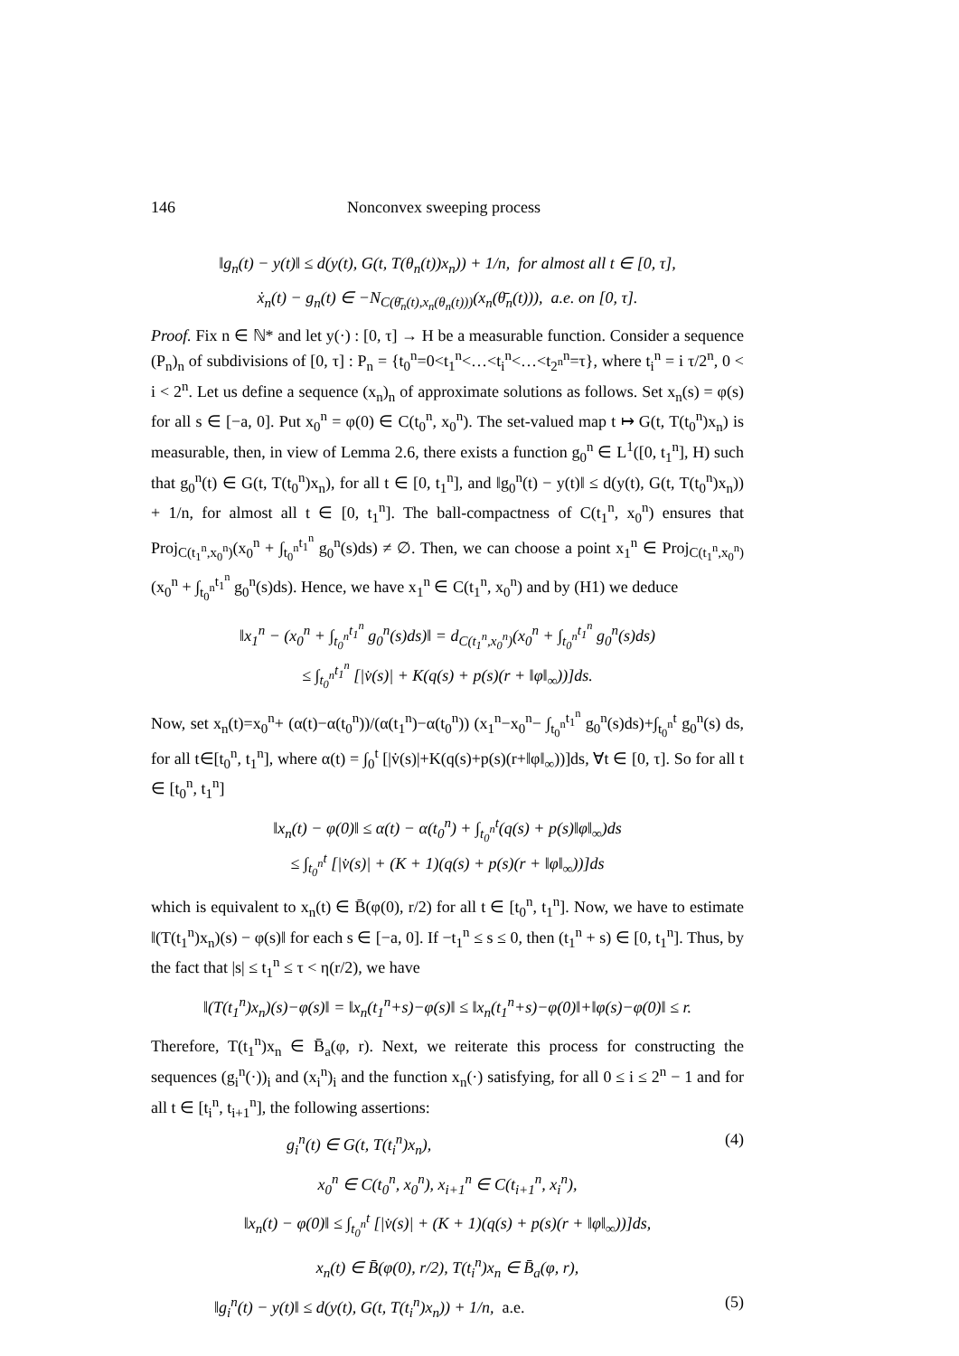146 Nonconvex sweeping process
‖g<sub>n</sub>(t) − y(t)‖ ≤ d(y(t), G(t, T(θ<sub>n</sub>(t))x<sub>n</sub>)) + 1/n, for almost all t ∈ [0, τ],
ẋ<sub>n</sub>(t) − g<sub>n</sub>(t) ∈ −N<sub>C(θ̄<sub>n</sub>(t),x<sub>n</sub>(θ<sub>n</sub>(t)))</sub>(x<sub>n</sub>(θ̄<sub>n</sub>(t))), a.e. on [0, τ].
Proof. Fix n ∈ ℕ* and let y(·) : [0, τ] → H be a measurable function. Consider a sequence (P<sub>n</sub>)<sub>n</sub> of subdivisions of [0, τ] : P<sub>n</sub> = {t<sub>0</sub><sup>n</sup>=0<t<sub>1</sub><sup>n</sup><…<t<sub>i</sub><sup>n</sup><…<t<sub>2<sup>n</sup></sub><sup>n</sup>=τ}, where t<sub>i</sub><sup>n</sup> = i τ/2<sup>n</sup>, 0 < i < 2<sup>n</sup>. Let us define a sequence (x<sub>n</sub>)<sub>n</sub> of approximate solutions as follows. Set x<sub>n</sub>(s) = φ(s) for all s ∈ [−a, 0]. Put x<sub>0</sub><sup>n</sup> = φ(0) ∈ C(t<sub>0</sub><sup>n</sup>, x<sub>0</sub><sup>n</sup>). The set-valued map t ↦ G(t, T(t<sub>0</sub><sup>n</sup>)x<sub>n</sub>) is measurable, then, in view of Lemma 2.6, there exists a function g<sub>0</sub><sup>n</sup> ∈ L<sup>1</sup>([0, t<sub>1</sub><sup>n</sup>], H) such that g<sub>0</sub><sup>n</sup>(t) ∈ G(t, T(t<sub>0</sub><sup>n</sup>)x<sub>n</sub>), for all t ∈ [0, t<sub>1</sub><sup>n</sup>], and ‖g<sub>0</sub><sup>n</sup>(t) − y(t)‖ ≤ d(y(t), G(t, T(t<sub>0</sub><sup>n</sup>)x<sub>n</sub>)) + 1/n, for almost all t ∈ [0, t<sub>1</sub><sup>n</sup>]. The ball-compactness of C(t<sub>1</sub><sup>n</sup>, x<sub>0</sub><sup>n</sup>) ensures that Proj<sub>C(t<sub>1</sub><sup>n</sup>,x<sub>0</sub><sup>n</sup>)</sub>(x<sub>0</sub><sup>n</sup> + ∫<sub>t<sub>0</sub><sup>n</sup></sub><sup>t<sub>1</sub><sup>n</sup></sup> g<sub>0</sub><sup>n</sup>(s)ds) ≠ ∅. Then, we can choose a point x<sub>1</sub><sup>n</sup> ∈ Proj<sub>C(t<sub>1</sub><sup>n</sup>,x<sub>0</sub><sup>n</sup>)</sub>(x<sub>0</sub><sup>n</sup> + ∫<sub>t<sub>0</sub><sup>n</sup></sub><sup>t<sub>1</sub><sup>n</sup></sup> g<sub>0</sub><sup>n</sup>(s)ds). Hence, we have x<sub>1</sub><sup>n</sup> ∈ C(t<sub>1</sub><sup>n</sup>, x<sub>0</sub><sup>n</sup>) and by (H1) we deduce
‖x<sub>1</sub><sup>n</sup> − (x<sub>0</sub><sup>n</sup> + ∫<sub>t<sub>0</sub><sup>n</sup></sub><sup>t<sub>1</sub><sup>n</sup></sup> g<sub>0</sub><sup>n</sup>(s)ds)‖ = d<sub>C(t<sub>1</sub><sup>n</sup>,x<sub>0</sub><sup>n</sup>)</sub>(x<sub>0</sub><sup>n</sup> + ∫<sub>t<sub>0</sub><sup>n</sup></sub><sup>t<sub>1</sub><sup>n</sup></sup> g<sub>0</sub><sup>n</sup>(s)ds)
≤ ∫<sub>t<sub>0</sub><sup>n</sup></sub><sup>t<sub>1</sub><sup>n</sup></sup> [|v̇(s)| + K(q(s) + p(s)(r + ‖φ‖<sub>∞</sub>))]ds.
Now, set x<sub>n</sub>(t)=x<sub>0</sub><sup>n</sup>+ (α(t)−α(t<sub>0</sub><sup>n</sup>))/(α(t<sub>1</sub><sup>n</sup>)−α(t<sub>0</sub><sup>n</sup>)) (x<sub>1</sub><sup>n</sup>−x<sub>0</sub><sup>n</sup>− ∫<sub>t<sub>0</sub><sup>n</sup></sub><sup>t<sub>1</sub><sup>n</sup></sup> g<sub>0</sub><sup>n</sup>(s)ds)+∫<sub>t<sub>0</sub><sup>n</sup></sub><sup>t</sup> g<sub>0</sub><sup>n</sup>(s) ds, for all t∈[t<sub>0</sub><sup>n</sup>, t<sub>1</sub><sup>n</sup>], where α(t) = ∫<sub>0</sub><sup>t</sup> [|v̇(s)|+K(q(s)+p(s)(r+‖φ‖<sub>∞</sub>))]ds, ∀t ∈ [0, τ]. So for all t ∈ [t<sub>0</sub><sup>n</sup>, t<sub>1</sub><sup>n</sup>]
‖x<sub>n</sub>(t) − φ(0)‖ ≤ α(t) − α(t<sub>0</sub><sup>n</sup>) + ∫<sub>t<sub>0</sub><sup>n</sup></sub><sup>t</sup>(q(s) + p(s)‖φ‖<sub>∞</sub>)ds
≤ ∫<sub>t<sub>0</sub><sup>n</sup></sub><sup>t</sup> [|v̇(s)| + (K + 1)(q(s) + p(s)(r + ‖φ‖<sub>∞</sub>))]ds
which is equivalent to x<sub>n</sub>(t) ∈ B̄(φ(0), r/2) for all t ∈ [t<sub>0</sub><sup>n</sup>, t<sub>1</sub><sup>n</sup>]. Now, we have to estimate ‖(T(t<sub>1</sub><sup>n</sup>)x<sub>n</sub>)(s) − φ(s)‖ for each s ∈ [−a, 0]. If −t<sub>1</sub><sup>n</sup> ≤ s ≤ 0, then (t<sub>1</sub><sup>n</sup> + s) ∈ [0, t<sub>1</sub><sup>n</sup>]. Thus, by the fact that |s| ≤ t<sub>1</sub><sup>n</sup> ≤ τ < η(r/2), we have
‖(T(t<sub>1</sub><sup>n</sup>)x<sub>n</sub>)(s)−φ(s)‖ = ‖x<sub>n</sub>(t<sub>1</sub><sup>n</sup>+s)−φ(s)‖ ≤ ‖x<sub>n</sub>(t<sub>1</sub><sup>n</sup>+s)−φ(0)‖+‖φ(s)−φ(0)‖ ≤ r.
Therefore, T(t<sub>1</sub><sup>n</sup>)x<sub>n</sub> ∈ B̄<sub>a</sub>(φ, r). Next, we reiterate this process for constructing the sequences (g<sub>i</sub><sup>n</sup>(·))<sub>i</sub> and (x<sub>i</sub><sup>n</sup>)<sub>i</sub> and the function x<sub>n</sub>(·) satisfying, for all 0 ≤ i ≤ 2<sup>n</sup> − 1 and for all t ∈ [t<sub>i</sub><sup>n</sup>, t<sub>i+1</sub><sup>n</sup>], the following assertions:
g<sub>i</sub><sup>n</sup>(t) ∈ G(t, T(t<sub>i</sub><sup>n</sup>)x<sub>n</sub>), (4)
x<sub>0</sub><sup>n</sup> ∈ C(t<sub>0</sub><sup>n</sup>, x<sub>0</sub><sup>n</sup>), x<sub>i+1</sub><sup>n</sup> ∈ C(t<sub>i+1</sub><sup>n</sup>, x<sub>i</sub><sup>n</sup>),
‖x<sub>n</sub>(t) − φ(0)‖ ≤ ∫<sub>t<sub>0</sub><sup>n</sup></sub><sup>t</sup> [|v̇(s)| + (K + 1)(q(s) + p(s)(r + ‖φ‖<sub>∞</sub>))]ds,
x<sub>n</sub>(t) ∈ B̄(φ(0), r/2), T(t<sub>i</sub><sup>n</sup>)x<sub>n</sub> ∈ B̄<sub>a</sub>(φ, r),
‖g<sub>i</sub><sup>n</sup>(t) − y(t)‖ ≤ d(y(t), G(t, T(t<sub>i</sub><sup>n</sup>)x<sub>n</sub>)) + 1/n, a.e. (5)